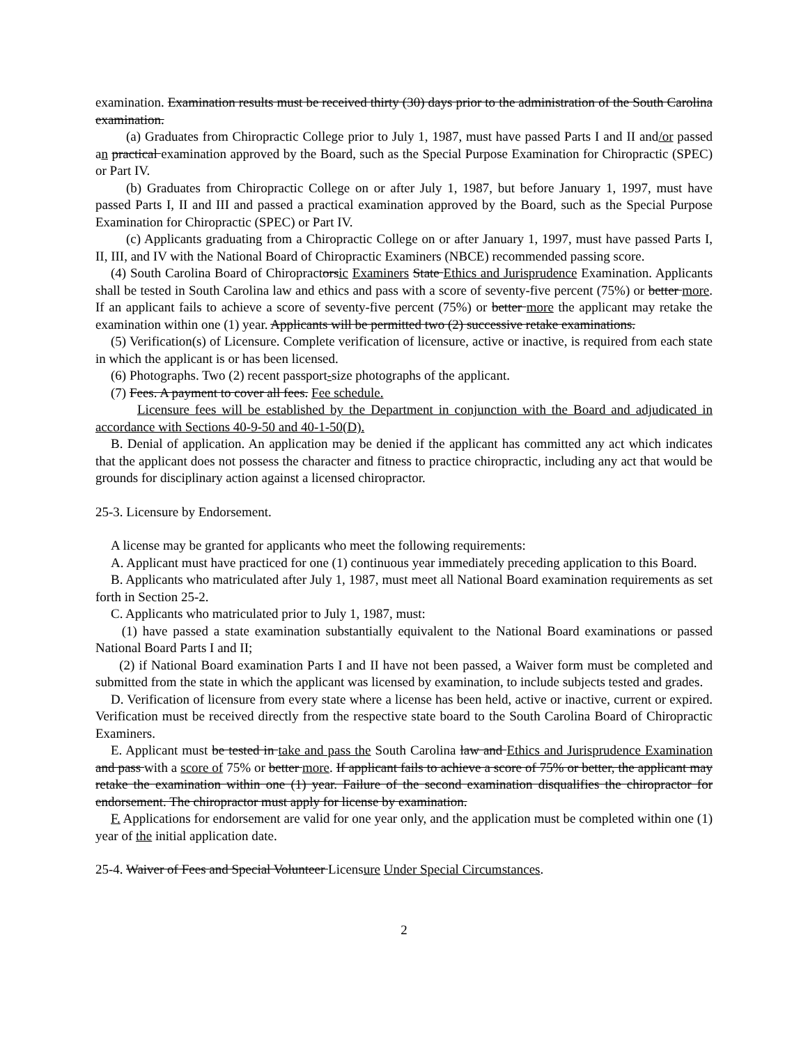examination. Examination results must be received thirty (30) days prior to the administration of the South Carolina examination.
(a) Graduates from Chiropractic College prior to July 1, 1987, must have passed Parts I and II and/or passed an practical examination approved by the Board, such as the Special Purpose Examination for Chiropractic (SPEC) or Part IV.
(b) Graduates from Chiropractic College on or after July 1, 1987, but before January 1, 1997, must have passed Parts I, II and III and passed a practical examination approved by the Board, such as the Special Purpose Examination for Chiropractic (SPEC) or Part IV.
(c) Applicants graduating from a Chiropractic College on or after January 1, 1997, must have passed Parts I, II, III, and IV with the National Board of Chiropractic Examiners (NBCE) recommended passing score.
(4) South Carolina Board of Chiropractorsic Examiners State Ethics and Jurisprudence Examination. Applicants shall be tested in South Carolina law and ethics and pass with a score of seventy-five percent (75%) or better more. If an applicant fails to achieve a score of seventy-five percent (75%) or better more the applicant may retake the examination within one (1) year. Applicants will be permitted two (2) successive retake examinations.
(5) Verification(s) of Licensure. Complete verification of licensure, active or inactive, is required from each state in which the applicant is or has been licensed.
(6) Photographs. Two (2) recent passport-size photographs of the applicant.
(7) Fees. A payment to cover all fees. Fee schedule.
Licensure fees will be established by the Department in conjunction with the Board and adjudicated in accordance with Sections 40-9-50 and 40-1-50(D).
B. Denial of application. An application may be denied if the applicant has committed any act which indicates that the applicant does not possess the character and fitness to practice chiropractic, including any act that would be grounds for disciplinary action against a licensed chiropractor.
25-3. Licensure by Endorsement.
A license may be granted for applicants who meet the following requirements:
A. Applicant must have practiced for one (1) continuous year immediately preceding application to this Board.
B. Applicants who matriculated after July 1, 1987, must meet all National Board examination requirements as set forth in Section 25-2.
C. Applicants who matriculated prior to July 1, 1987, must:
(1) have passed a state examination substantially equivalent to the National Board examinations or passed National Board Parts I and II;
(2) if National Board examination Parts I and II have not been passed, a Waiver form must be completed and submitted from the state in which the applicant was licensed by examination, to include subjects tested and grades.
D. Verification of licensure from every state where a license has been held, active or inactive, current or expired. Verification must be received directly from the respective state board to the South Carolina Board of Chiropractic Examiners.
E. Applicant must be tested in take and pass the South Carolina law and Ethics and Jurisprudence Examination and pass with a score of 75% or better more. If applicant fails to achieve a score of 75% or better, the applicant may retake the examination within one (1) year. Failure of the second examination disqualifies the chiropractor for endorsement. The chiropractor must apply for license by examination.
F. Applications for endorsement are valid for one year only, and the application must be completed within one (1) year of the initial application date.
25-4. Waiver of Fees and Special Volunteer Licensure Under Special Circumstances.
2